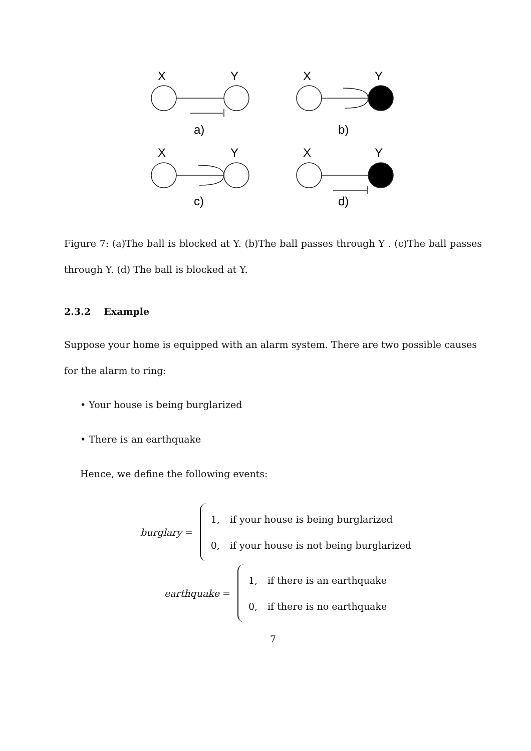X
Y
X
Y
a)
b)
X
Y
X
Y
c)
d)
Figure 7: (a)The ball is blocked at Y. (b)The ball passes through Y . (c)The ball passes through Y. (d) The ball is blocked at Y.
2.3.2 Example
Suppose your home is equipped with an alarm system. There are two possible causes for the alarm to ring:
• Your house is being burglarized
• There is an earthquake
Hence, we define the following events:
burglary =
1, if your house is being burglarized
0, if your house is not being burglarized
earthquake =
1, if there is an earthquake
0, if there is no earthquake
7